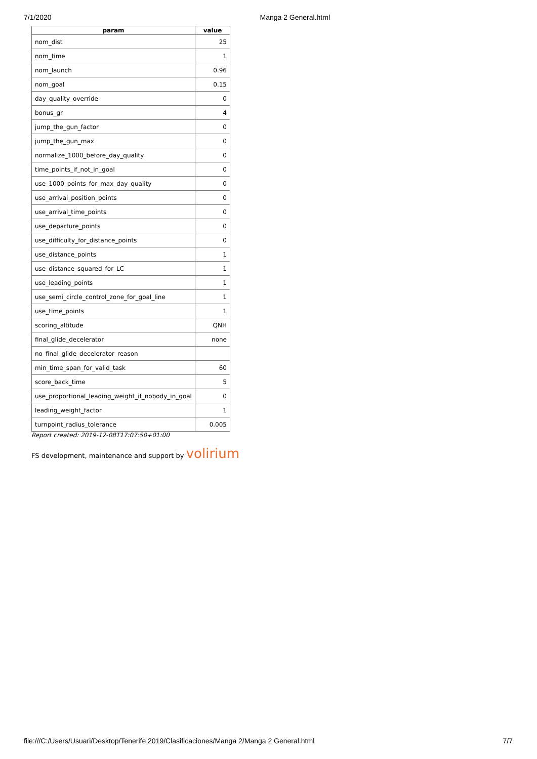7/1/2020 Manga 2 General.html
| param | value |
| --- | --- |
| nom_dist | 25 |
| nom_time | 1 |
| nom_launch | 0.96 |
| nom_goal | 0.15 |
| day_quality_override | 0 |
| bonus_gr | 4 |
| jump_the_gun_factor | 0 |
| jump_the_gun_max | 0 |
| normalize_1000_before_day_quality | 0 |
| time_points_if_not_in_goal | 0 |
| use_1000_points_for_max_day_quality | 0 |
| use_arrival_position_points | 0 |
| use_arrival_time_points | 0 |
| use_departure_points | 0 |
| use_difficulty_for_distance_points | 0 |
| use_distance_points | 1 |
| use_distance_squared_for_LC | 1 |
| use_leading_points | 1 |
| use_semi_circle_control_zone_for_goal_line | 1 |
| use_time_points | 1 |
| scoring_altitude | QNH |
| final_glide_decelerator | none |
| no_final_glide_decelerator_reason | |
| min_time_span_for_valid_task | 60 |
| score_back_time | 5 |
| use_proportional_leading_weight_if_nobody_in_goal | 0 |
| leading_weight_factor | 1 |
| turnpoint_radius_tolerance | 0.005 |
Report created: 2019-12-08T17:07:50+01:00
FS development, maintenance and support by volirium
file:///C:/Users/Usuari/Desktop/Tenerife 2019/Clasificaciones/Manga 2/Manga 2 General.html 7/7